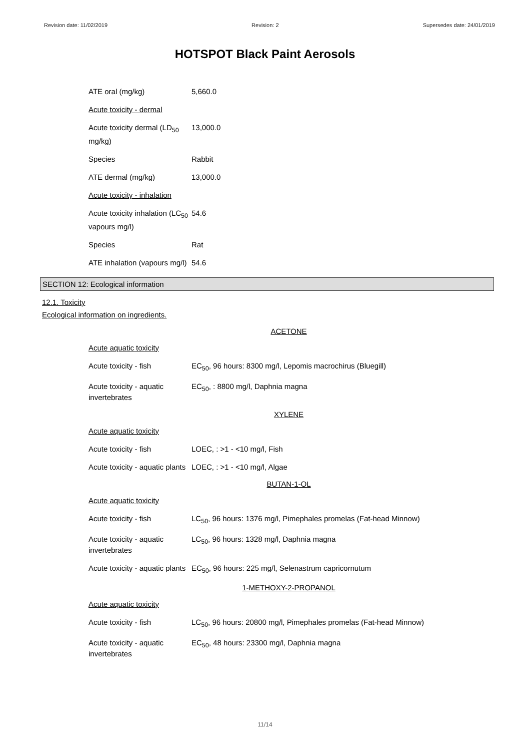Revision date: 11/02/2019 Revision: 2 Supersedes date: 24/01/2019
HOTSPOT Black Paint Aerosols
| ATE oral (mg/kg) | 5,660.0 |
| Acute toxicity - dermal | |
| Acute toxicity dermal (LD<sub>50</sub> mg/kg) | 13,000.0 |
| Species | Rabbit |
| ATE dermal (mg/kg) | 13,000.0 |
| Acute toxicity - inhalation | |
| Acute toxicity inhalation (LC<sub>50</sub> vapours mg/l) | 54.6 |
| Species | Rat |
| ATE inhalation (vapours mg/l) | 54.6 |
SECTION 12: Ecological information
12.1. Toxicity
Ecological information on ingredients.
ACETONE
| Acute aquatic toxicity | |
| Acute toxicity - fish | EC<sub>50</sub>, 96 hours: 8300 mg/l, Lepomis macrochirus (Bluegill) |
| Acute toxicity - aquatic invertebrates | EC<sub>50</sub>, : 8800 mg/l, Daphnia magna |
XYLENE
| Acute aquatic toxicity | |
| Acute toxicity - fish | LOEC, : >1 - <10 mg/l, Fish |
| Acute toxicity - aquatic plants | LOEC, : >1 - <10 mg/l, Algae |
BUTAN-1-OL
| Acute aquatic toxicity | |
| Acute toxicity - fish | LC<sub>50</sub>, 96 hours: 1376 mg/l, Pimephales promelas (Fat-head Minnow) |
| Acute toxicity - aquatic invertebrates | LC<sub>50</sub>, 96 hours: 1328 mg/l, Daphnia magna |
| Acute toxicity - aquatic plants | EC<sub>50</sub>, 96 hours: 225 mg/l, Selenastrum capricornutum |
1-METHOXY-2-PROPANOL
| Acute aquatic toxicity | |
| Acute toxicity - fish | LC<sub>50</sub>, 96 hours: 20800 mg/l, Pimephales promelas (Fat-head Minnow) |
| Acute toxicity - aquatic invertebrates | EC<sub>50</sub>, 48 hours: 23300 mg/l, Daphnia magna |
11/14